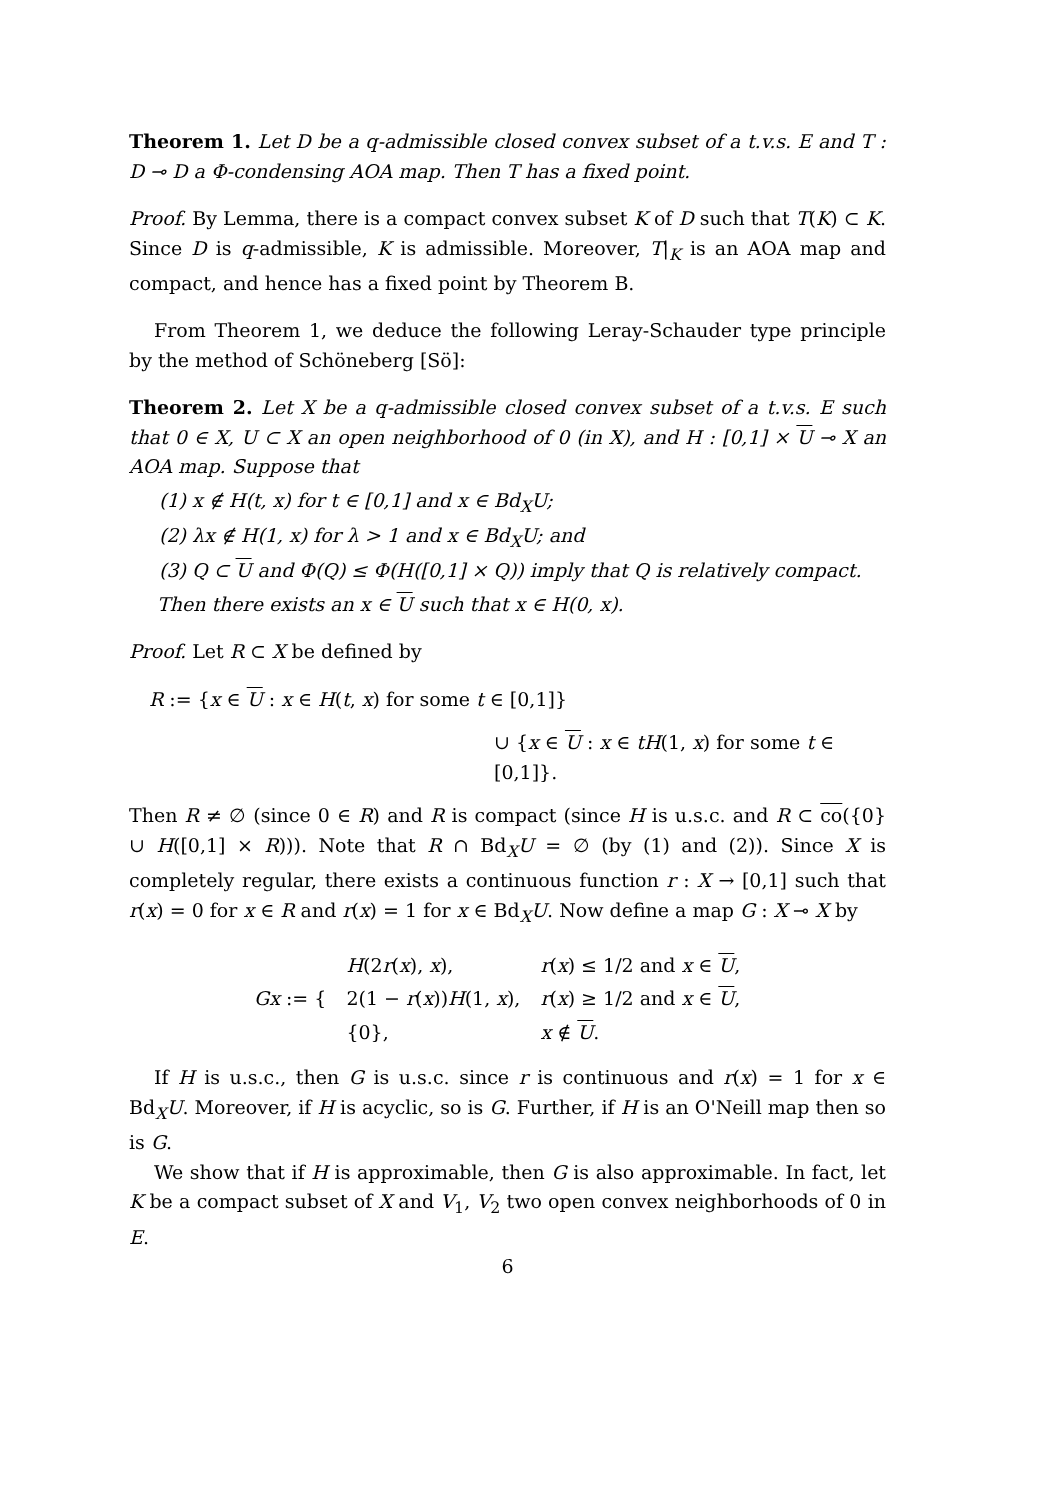Theorem 1. Let D be a q-admissible closed convex subset of a t.v.s. E and T : D ⊸ D a Φ-condensing AOA map. Then T has a fixed point.
Proof. By Lemma, there is a compact convex subset K of D such that T(K) ⊂ K. Since D is q-admissible, K is admissible. Moreover, T|<sub>K</sub> is an AOA map and compact, and hence has a fixed point by Theorem B.
From Theorem 1, we deduce the following Leray-Schauder type principle by the method of Schöneberg [Sö]:
Theorem 2. Let X be a q-admissible closed convex subset of a t.v.s. E such that 0 ∈ X, U ⊂ X an open neighborhood of 0 (in X), and H : [0,1] × U ⊸ X an AOA map. Suppose that
(1) x ∉ H(t, x) for t ∈ [0,1] and x ∈ Bd<sub>X</sub>U;
(2) λx ∉ H(1, x) for λ > 1 and x ∈ Bd<sub>X</sub>U; and
(3) Q ⊂ U and Φ(Q) ≤ Φ(H([0,1] × Q)) imply that Q is relatively compact.
Then there exists an x ∈ U such that x ∈ H(0, x).
Proof. Let R ⊂ X be defined by
R := {x ∈ U : x ∈ H(t, x) for some t ∈ [0,1]}
∪ {x ∈ U : x ∈ tH(1, x) for some t ∈ [0,1]}.
Then R ≠ ∅ (since 0 ∈ R) and R is compact (since H is u.s.c. and R ⊂ co({0} ∪ H([0,1] × R))). Note that R ∩ Bd<sub>X</sub>U = ∅ (by (1) and (2)). Since X is completely regular, there exists a continuous function r : X → [0,1] such that r(x) = 0 for x ∈ R and r(x) = 1 for x ∈ Bd<sub>X</sub>U. Now define a map G : X ⊸ X by
| Gx := { | H (2 r ( x ), x ), | r ( x ) ≤ 1/2 and x ∈ U , |
| | 2(1 − r ( x )) H (1, x ), | r ( x ) ≥ 1/2 and x ∈ U , |
| | {0}, | x ∉ U . |
If H is u.s.c., then G is u.s.c. since r is continuous and r(x) = 1 for x ∈ Bd<sub>X</sub>U. Moreover, if H is acyclic, so is G. Further, if H is an O'Neill map then so is G.
We show that if H is approximable, then G is also approximable. In fact, let K be a compact subset of X and V<sub>1</sub>, V<sub>2</sub> two open convex neighborhoods of 0 in E.
6